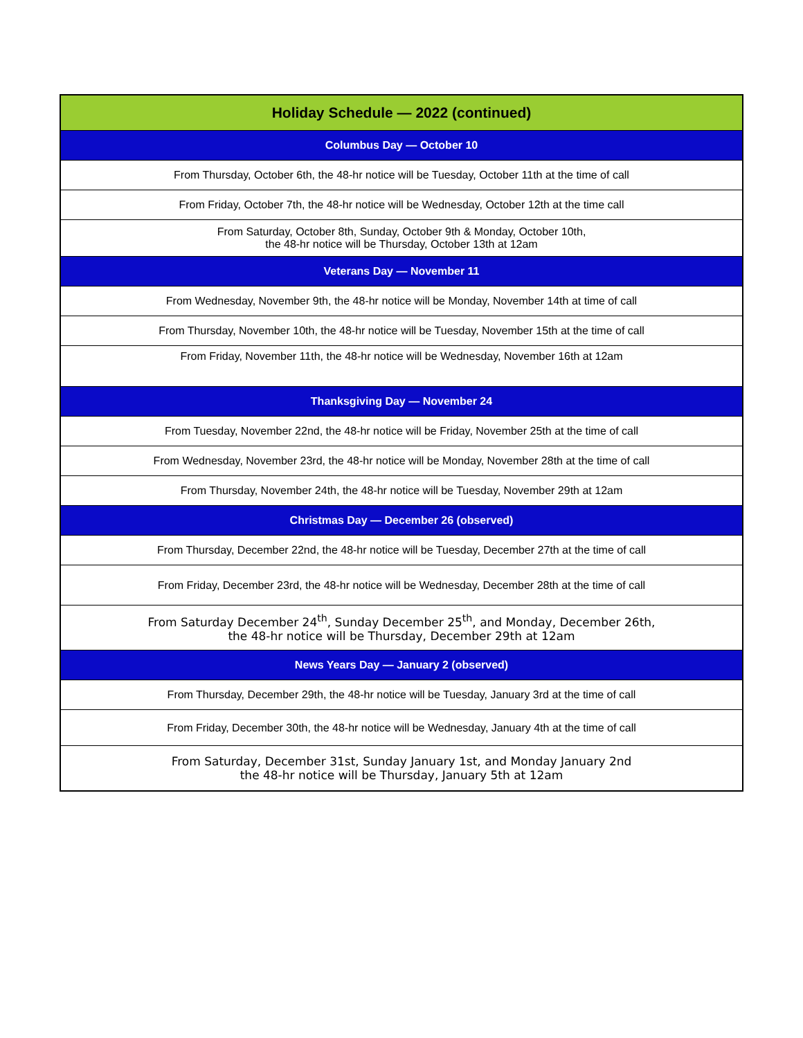| Holiday Schedule — 2022 (continued) |
| --- |
| Columbus Day — October 10 |
| From Thursday, October 6th, the 48-hr notice will be Tuesday, October 11th at the time of call |
| From Friday, October 7th, the 48-hr notice will be Wednesday, October 12th at the time call |
| From Saturday, October 8th, Sunday, October 9th & Monday, October 10th, the 48-hr notice will be Thursday, October 13th at 12am |
| Veterans Day — November 11 |
| From Wednesday, November 9th, the 48-hr notice will be Monday, November 14th at time of call |
| From Thursday, November 10th, the 48-hr notice will be Tuesday, November 15th at the time of call |
| From Friday, November 11th, the 48-hr notice will be Wednesday, November 16th at 12am |
| Thanksgiving Day — November 24 |
| From Tuesday, November 22nd, the 48-hr notice will be Friday, November 25th at the time of call |
| From Wednesday, November 23rd, the 48-hr notice will be Monday, November 28th at the time of call |
| From Thursday, November 24th, the 48-hr notice will be Tuesday, November 29th at 12am |
| Christmas Day — December 26 (observed) |
| From Thursday, December 22nd, the 48-hr notice will be Tuesday, December 27th at the time of call |
| From Friday, December 23rd, the 48-hr notice will be Wednesday, December 28th at the time of call |
| From Saturday December 24<sup>th</sup>, Sunday December 25<sup>th</sup>, and Monday, December 26th, the 48-hr notice will be Thursday, December 29th at 12am |
| News Years Day — January 2 (observed) |
| From Thursday, December 29th, the 48-hr notice will be Tuesday, January 3rd at the time of call |
| From Friday, December 30th, the 48-hr notice will be Wednesday, January 4th at the time of call |
| From Saturday, December 31st, Sunday January 1st, and Monday January 2nd the 48-hr notice will be Thursday, January 5th at 12am |